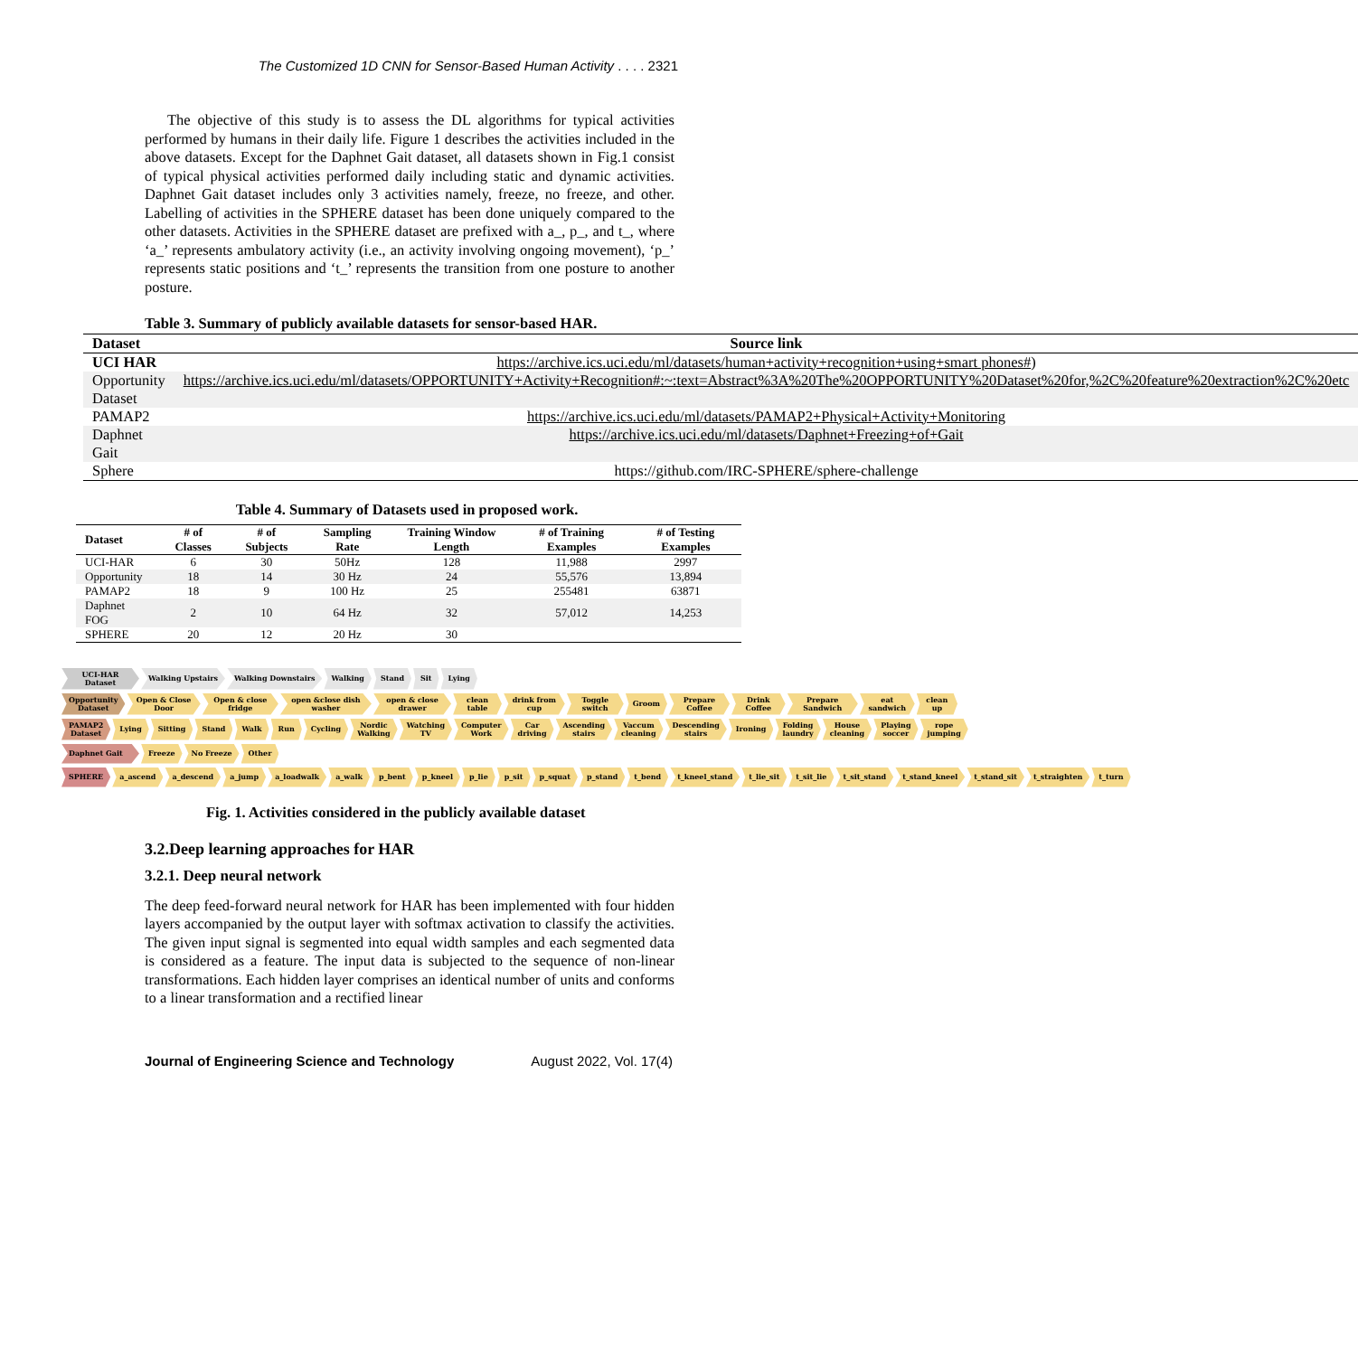The Customized 1D CNN for Sensor-Based Human Activity . . . . 2321
The objective of this study is to assess the DL algorithms for typical activities performed by humans in their daily life. Figure 1 describes the activities included in the above datasets. Except for the Daphnet Gait dataset, all datasets shown in Fig.1 consist of typical physical activities performed daily including static and dynamic activities. Daphnet Gait dataset includes only 3 activities namely, freeze, no freeze, and other. Labelling of activities in the SPHERE dataset has been done uniquely compared to the other datasets. Activities in the SPHERE dataset are prefixed with a_, p_, and t_, where ‘a_’ represents ambulatory activity (i.e., an activity involving ongoing movement), ‘p_’ represents static positions and ‘t_’ represents the transition from one posture to another posture.
Table 3. Summary of publicly available datasets for sensor-based HAR.
| Dataset | Source link |
| --- | --- |
| UCI HAR | https://archive.ics.uci.edu/ml/datasets/human+activity+recognition+using+smart phones# ) |
| Opportunity Dataset | https://archive.ics.uci.edu/ml/datasets/OPPORTUNITY+Activity+Recognition#:~:text=Abstract%3A%20The%20OPPORTUNITY%20Dataset%20for,%2C%20feature%20extraction%2C%20etc |
| PAMAP2 | https://archive.ics.uci.edu/ml/datasets/PAMAP2+Physical+Activity+Monitoring |
| Daphnet Gait | https://archive.ics.uci.edu/ml/datasets/Daphnet+Freezing+of+Gait |
| Sphere | https://github.com/IRC-SPHERE/sphere-challenge |
Table 4. Summary of Datasets used in proposed work.
| Dataset | # of Classes | # of Subjects | Sampling Rate | Training Window Length | # of Training Examples | # of Testing Examples |
| --- | --- | --- | --- | --- | --- | --- |
| UCI-HAR | 6 | 30 | 50Hz | 128 | 11,988 | 2997 |
| Opportunity | 18 | 14 | 30 Hz | 24 | 55,576 | 13,894 |
| PAMAP2 | 18 | 9 | 100 Hz | 25 | 255481 | 63871 |
| Daphnet FOG | 2 | 10 | 64 Hz | 32 | 57,012 | 14,253 |
| SPHERE | 20 | 12 | 20 Hz | 30 | | |
UCI-HAR Dataset Walking Upstairs Walking Downstairs Walking Stand Sit Lying
Opportunity Dataset Open & Close Door Open & close fridge open &close dish washer open & close drawer clean table drink from cup Toggle switch Groom Prepare Coffee Drink Coffee Prepare Sandwich eat sandwich clean up
PAMAP2 Dataset Lying Sitting Stand Walk Run Cycling Nordic Walking Watching TV Computer Work Car driving Ascending stairs Vaccum cleaning Descending stairs Ironing Folding laundry House cleaning Playing soccer rope jumping
Daphnet Gait Freeze No Freeze Other
SPHERE a_ascend a_descend a_jump a_loadwalk a_walk p_bent p_kneel p_lie p_sit p_squat p_stand t_bend t_kneel_stand t_lie_sit t_sit_lie t_sit_stand t_stand_kneel t_stand_sit t_straighten t_turn
Fig. 1. Activities considered in the publicly available dataset
3.2.Deep learning approaches for HAR
3.2.1. Deep neural network
The deep feed-forward neural network for HAR has been implemented with four hidden layers accompanied by the output layer with softmax activation to classify the activities. The given input signal is segmented into equal width samples and each segmented data is considered as a feature. The input data is subjected to the sequence of non-linear transformations. Each hidden layer comprises an identical number of units and conforms to a linear transformation and a rectified linear
Journal of Engineering Science and Technology August 2022, Vol. 17(4)